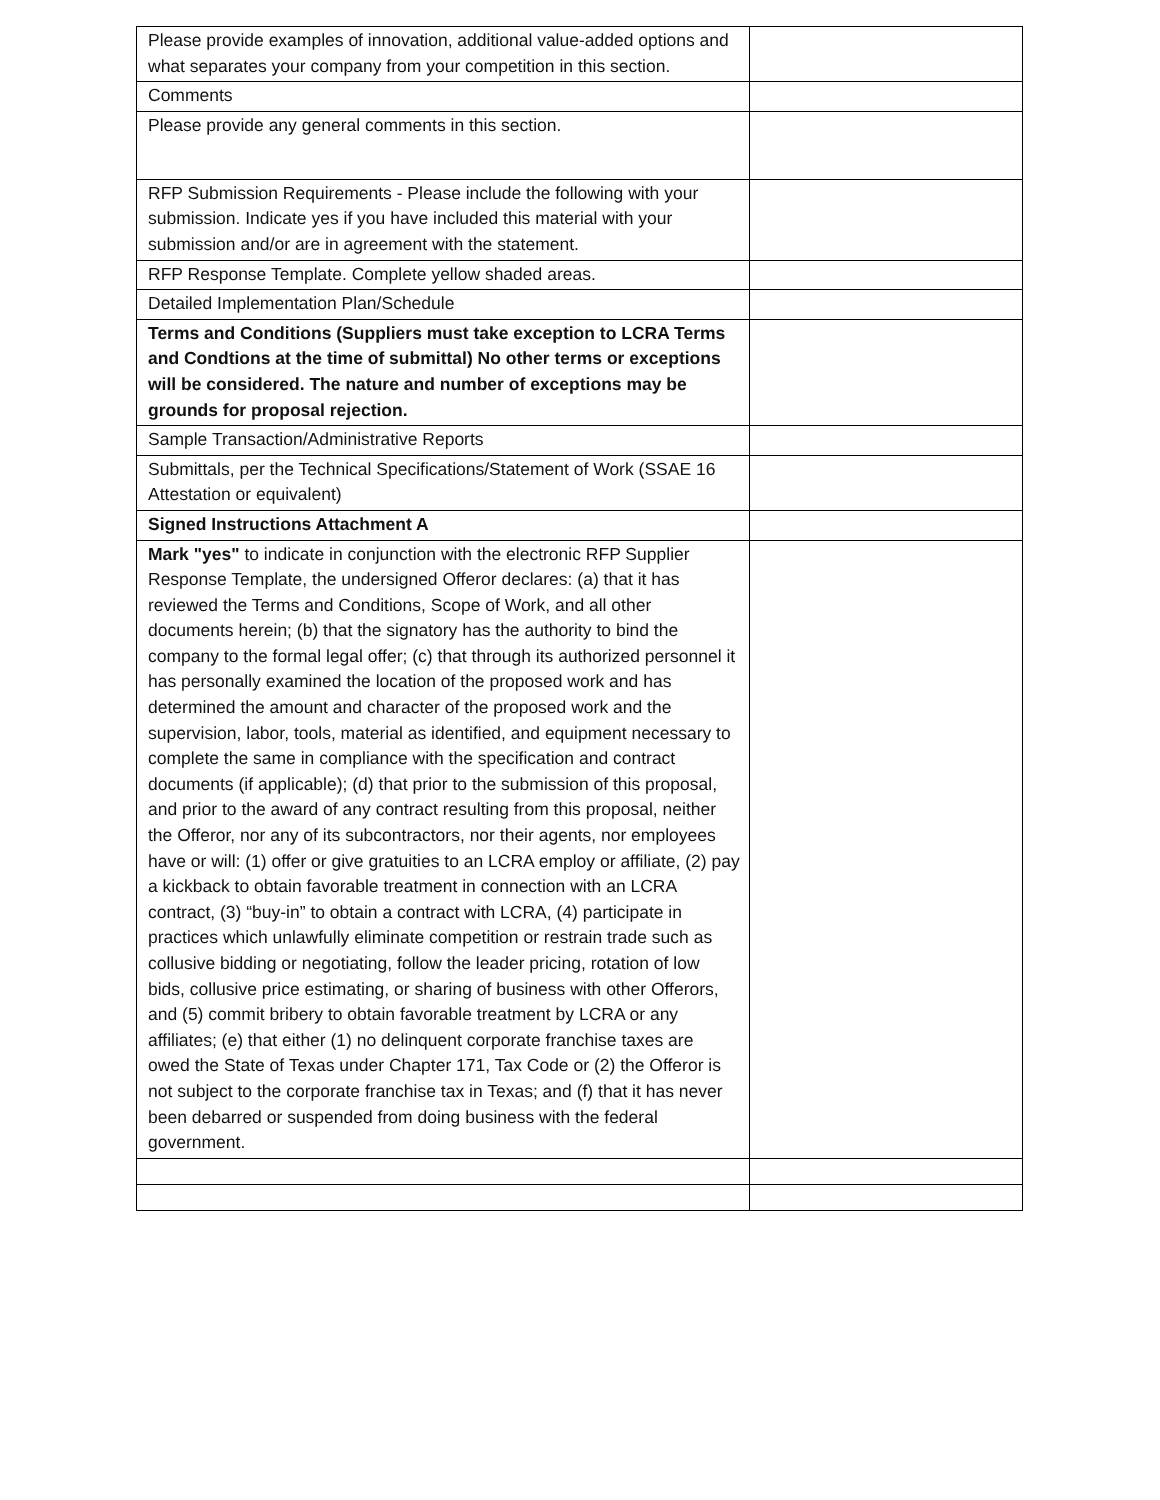| Please provide examples of innovation, additional value-added options and what separates your company from your competition in this section. | |
| Comments | |
| Please provide any general comments in this section. | |
| RFP Submission Requirements - Please include the following with your submission. Indicate yes if you have included this material with your submission and/or are in agreement with the statement. | |
| RFP Response Template. Complete yellow shaded areas. | |
| Detailed Implementation Plan/Schedule | |
| Terms and Conditions (Suppliers must take exception to LCRA Terms and Condtions at the time of submittal) No other terms or exceptions will be considered. The nature and number of exceptions may be grounds for proposal rejection. | |
| Sample Transaction/Administrative Reports | |
| Submittals, per the Technical Specifications/Statement of Work (SSAE 16 Attestation or equivalent) | |
| Signed Instructions Attachment A | |
| Mark "yes" to indicate in conjunction with the electronic RFP Supplier Response Template, the undersigned Offeror declares: (a) that it has reviewed the Terms and Conditions, Scope of Work, and all other documents herein; (b) that the signatory has the authority to bind the company to the formal legal offer; (c) that through its authorized personnel it has personally examined the location of the proposed work and has determined the amount and character of the proposed work and the supervision, labor, tools, material as identified, and equipment necessary to complete the same in compliance with the specification and contract documents (if applicable); (d) that prior to the submission of this proposal, and prior to the award of any contract resulting from this proposal, neither the Offeror, nor any of its subcontractors, nor their agents, nor employees have or will: (1) offer or give gratuities to an LCRA employ or affiliate, (2) pay a kickback to obtain favorable treatment in connection with an LCRA contract, (3) “buy-in” to obtain a contract with LCRA, (4) participate in practices which unlawfully eliminate competition or restrain trade such as collusive bidding or negotiating, follow the leader pricing, rotation of low bids, collusive price estimating, or sharing of business with other Offerors, and (5) commit bribery to obtain favorable treatment by LCRA or any affiliates; (e) that either (1) no delinquent corporate franchise taxes are owed the State of Texas under Chapter 171, Tax Code or (2) the Offeror is not subject to the corporate franchise tax in Texas; and (f) that it has never been debarred or suspended from doing business with the federal government. | |